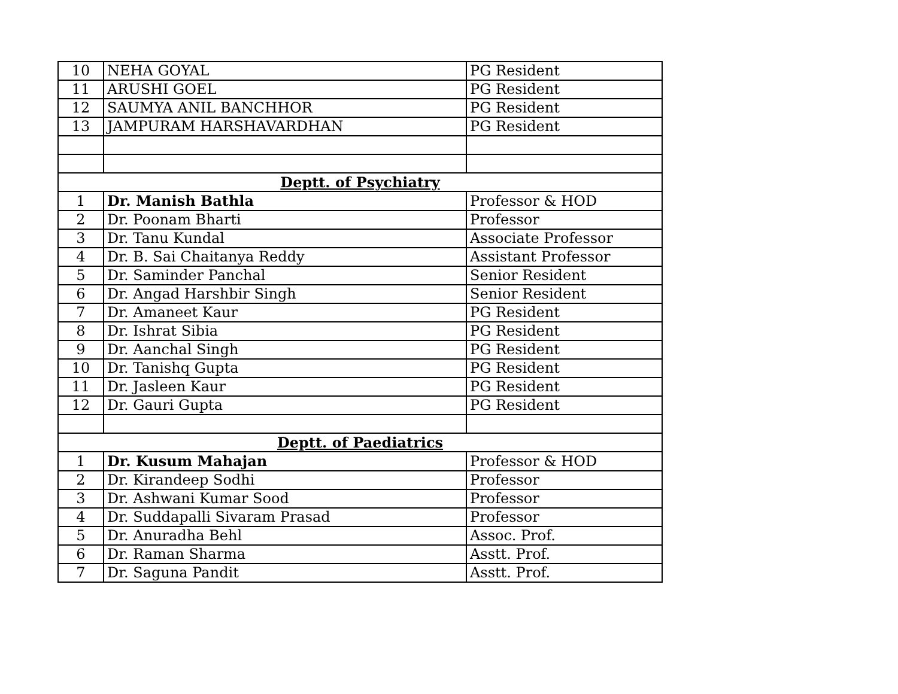| 10 | NEHA GOYAL | PG Resident |
| 11 | ARUSHI GOEL | PG Resident |
| 12 | SAUMYA ANIL BANCHHOR | PG Resident |
| 13 | JAMPURAM HARSHAVARDHAN | PG Resident |
| Deptt. of Psychiatry | | |
| 1 | Dr. Manish Bathla | Professor & HOD |
| 2 | Dr. Poonam Bharti | Professor |
| 3 | Dr. Tanu Kundal | Associate Professor |
| 4 | Dr. B. Sai Chaitanya Reddy | Assistant Professor |
| 5 | Dr. Saminder Panchal | Senior Resident |
| 6 | Dr. Angad Harshbir Singh | Senior Resident |
| 7 | Dr. Amaneet Kaur | PG Resident |
| 8 | Dr. Ishrat Sibia | PG Resident |
| 9 | Dr. Aanchal Singh | PG Resident |
| 10 | Dr. Tanishq Gupta | PG Resident |
| 11 | Dr. Jasleen Kaur | PG Resident |
| 12 | Dr. Gauri Gupta | PG Resident |
| Deptt. of Paediatrics | | |
| 1 | Dr. Kusum Mahajan | Professor & HOD |
| 2 | Dr. Kirandeep Sodhi | Professor |
| 3 | Dr. Ashwani Kumar Sood | Professor |
| 4 | Dr. Suddapalli Sivaram Prasad | Professor |
| 5 | Dr. Anuradha Behl | Assoc. Prof. |
| 6 | Dr. Raman Sharma | Asstt. Prof. |
| 7 | Dr. Saguna Pandit | Asstt. Prof. |